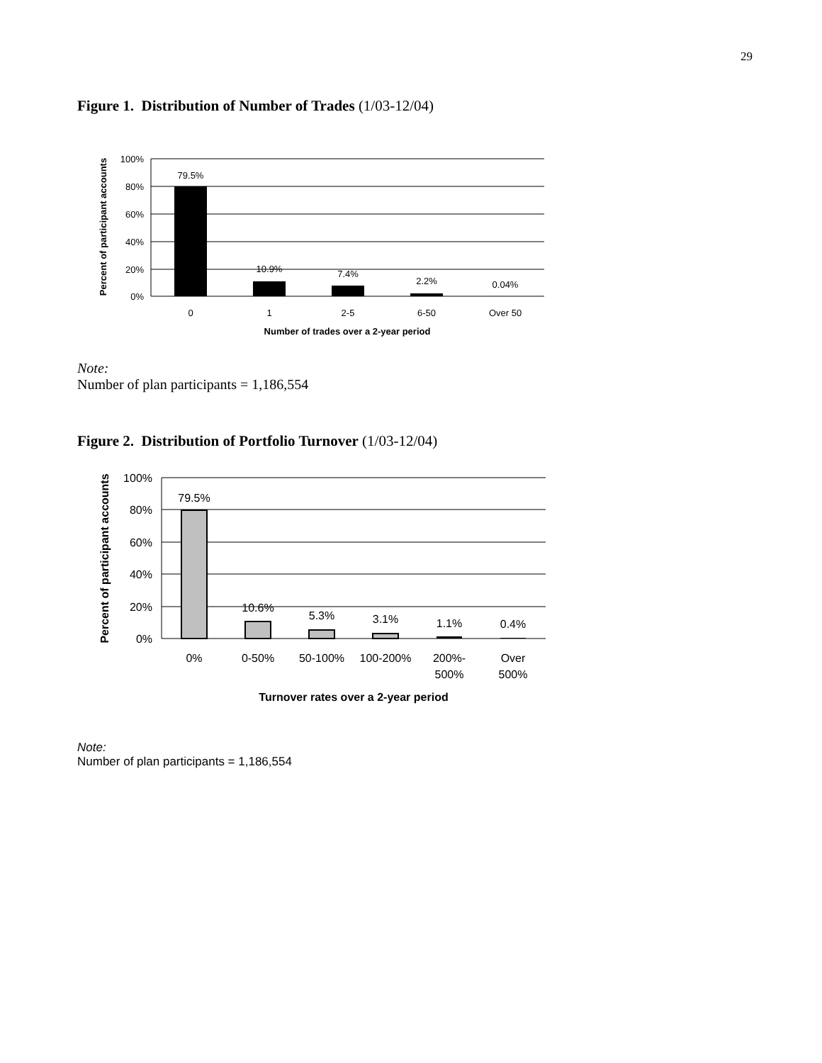29
Figure 1. Distribution of Number of Trades (1/03-12/04)
100%
80%
60%
40%
20%
0%
79.5%
10.9%
7.4%
2.2%
0.04%
0
1
2-5
6-50
Over 50
Number of trades over a 2-year period
Percent of participant accounts
Note:
Number of plan participants = 1,186,554
Figure 2. Distribution of Portfolio Turnover (1/03-12/04)
100%
80%
60%
40%
20%
0%
79.5%
10.6%
5.3%
3.1%
1.1%
0.4%
0%
0-50%
50-100%
100-200%
200%-
500%
Over
500%
Turnover rates over a 2-year period
Percent of participant accounts
Note:
Number of plan participants = 1,186,554